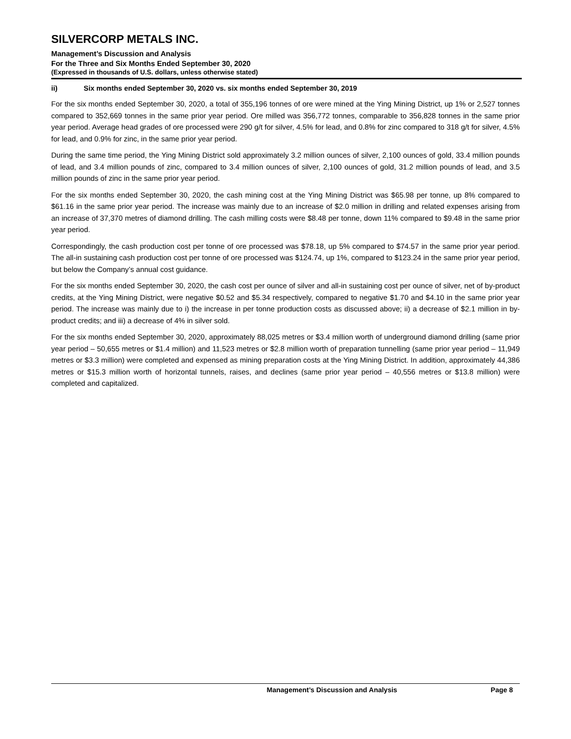SILVERCORP METALS INC.
Management’s Discussion and Analysis
For the Three and Six Months Ended September 30, 2020
(Expressed in thousands of U.S. dollars, unless otherwise stated)
ii) Six months ended September 30, 2020 vs. six months ended September 30, 2019
For the six months ended September 30, 2020, a total of 355,196 tonnes of ore were mined at the Ying Mining District, up 1% or 2,527 tonnes compared to 352,669 tonnes in the same prior year period. Ore milled was 356,772 tonnes, comparable to 356,828 tonnes in the same prior year period. Average head grades of ore processed were 290 g/t for silver, 4.5% for lead, and 0.8% for zinc compared to 318 g/t for silver, 4.5% for lead, and 0.9% for zinc, in the same prior year period.
During the same time period, the Ying Mining District sold approximately 3.2 million ounces of silver, 2,100 ounces of gold, 33.4 million pounds of lead, and 3.4 million pounds of zinc, compared to 3.4 million ounces of silver, 2,100 ounces of gold, 31.2 million pounds of lead, and 3.5 million pounds of zinc in the same prior year period.
For the six months ended September 30, 2020, the cash mining cost at the Ying Mining District was $65.98 per tonne, up 8% compared to $61.16 in the same prior year period. The increase was mainly due to an increase of $2.0 million in drilling and related expenses arising from an increase of 37,370 metres of diamond drilling. The cash milling costs were $8.48 per tonne, down 11% compared to $9.48 in the same prior year period.
Correspondingly, the cash production cost per tonne of ore processed was $78.18, up 5% compared to $74.57 in the same prior year period. The all-in sustaining cash production cost per tonne of ore processed was $124.74, up 1%, compared to $123.24 in the same prior year period, but below the Company’s annual cost guidance.
For the six months ended September 30, 2020, the cash cost per ounce of silver and all-in sustaining cost per ounce of silver, net of by-product credits, at the Ying Mining District, were negative $0.52 and $5.34 respectively, compared to negative $1.70 and $4.10 in the same prior year period. The increase was mainly due to i) the increase in per tonne production costs as discussed above; ii) a decrease of $2.1 million in by-product credits; and iii) a decrease of 4% in silver sold.
For the six months ended September 30, 2020, approximately 88,025 metres or $3.4 million worth of underground diamond drilling (same prior year period – 50,655 metres or $1.4 million) and 11,523 metres or $2.8 million worth of preparation tunnelling (same prior year period – 11,949 metres or $3.3 million) were completed and expensed as mining preparation costs at the Ying Mining District. In addition, approximately 44,386 metres or $15.3 million worth of horizontal tunnels, raises, and declines (same prior year period – 40,556 metres or $13.8 million) were completed and capitalized.
Management’s Discussion and Analysis Page 8